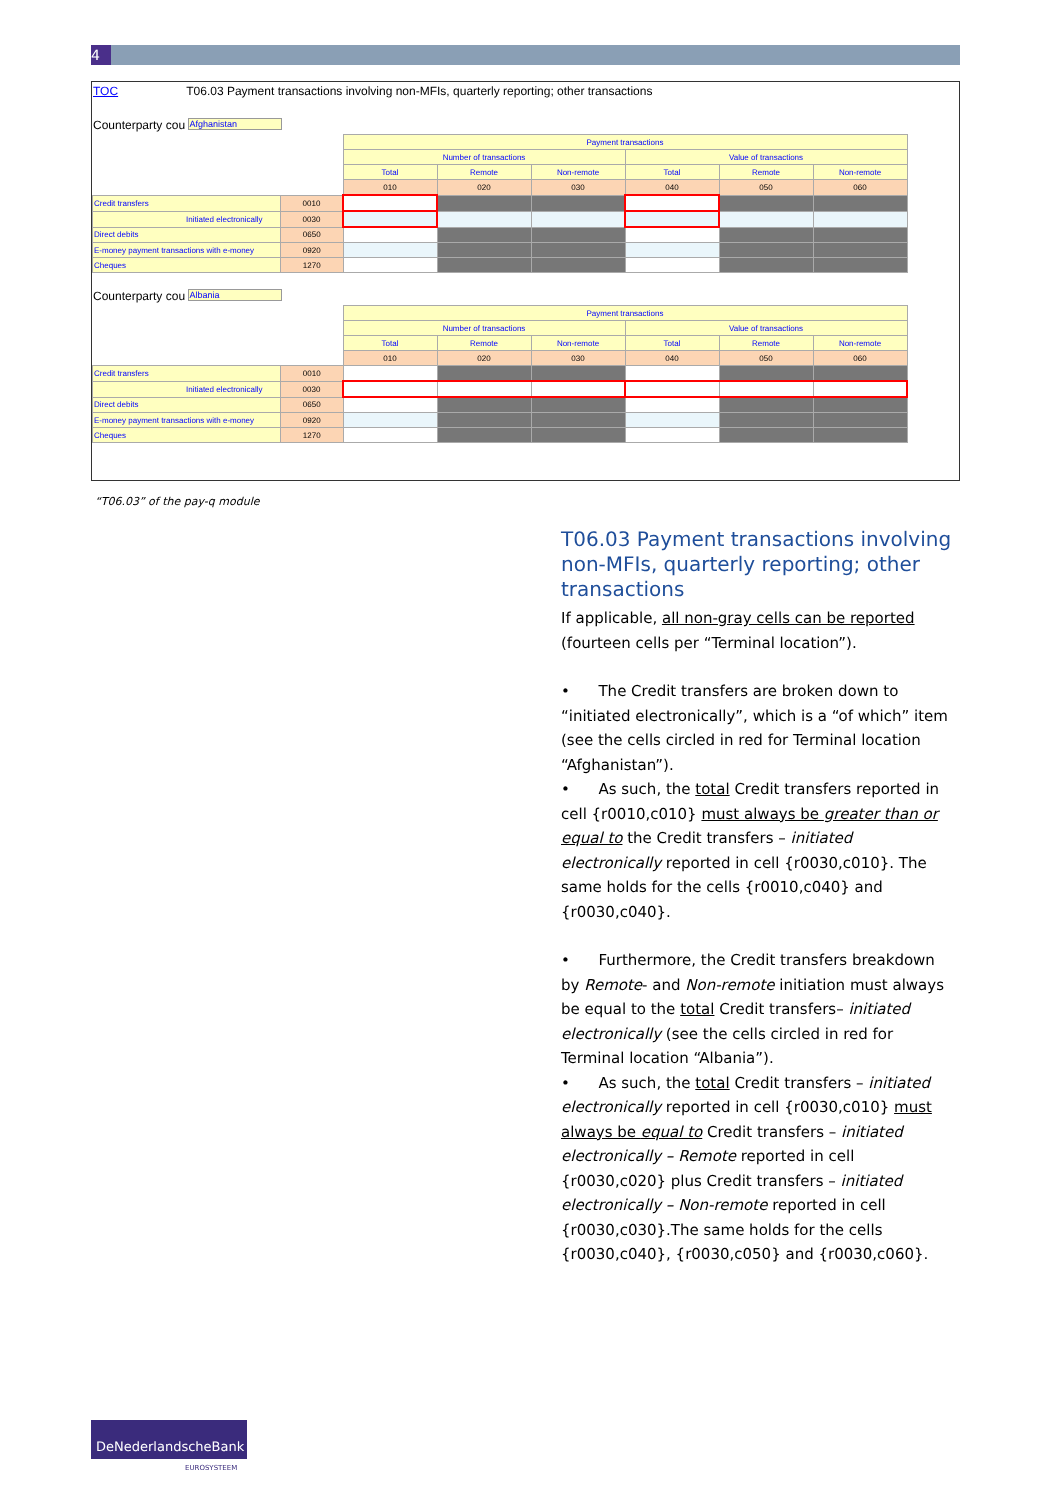4
TOC T06.03 Payment transactions involving non-MFIs, quarterly reporting; other transactions
Counterparty cou Afghanistan
| | | Payment transactions | | | | | |
| | | Number of transactions | | | Value of transactions | | |
| | | Total | Remote | Non-remote | Total | Remote | Non-remote |
| | | 010 | 020 | 030 | 040 | 050 | 060 |
| Credit transfers | 0010 | | | | | | |
| Initiated electronically | 0030 | | | | | | |
| Direct debits | 0650 | | | | | | |
| E-money payment transactions with e-money | 0920 | | | | | | |
| Cheques | 1270 | | | | | | |
Counterparty cou Albania
| | | Payment transactions | | | | | |
| | | Number of transactions | | | Value of transactions | | |
| | | Total | Remote | Non-remote | Total | Remote | Non-remote |
| | | 010 | 020 | 030 | 040 | 050 | 060 |
| Credit transfers | 0010 | | | | | | |
| Initiated electronically | 0030 | | | | | | |
| Direct debits | 0650 | | | | | | |
| E-money payment transactions with e-money | 0920 | | | | | | |
| Cheques | 1270 | | | | | | |
“T06.03” of the pay-q module
T06.03 Payment transactions involving non-MFIs, quarterly reporting; other transactions
If applicable, all non-gray cells can be reported (fourteen cells per “Terminal location”).
• The Credit transfers are broken down to “initiated electronically”, which is a “of which” item (see the cells circled in red for Terminal location “Afghanistan”).
• As such, the total Credit transfers reported in cell {r0010,c010} must always be greater than or equal to the Credit transfers – initiated electronically reported in cell {r0030,c010}. The same holds for the cells {r0010,c040} and {r0030,c040}.
• Furthermore, the Credit transfers breakdown by Remote- and Non-remote initiation must always be equal to the total Credit transfers– initiated electronically (see the cells circled in red for Terminal location “Albania”).
• As such, the total Credit transfers – initiated electronically reported in cell {r0030,c010} must always be equal to Credit transfers – initiated electronically – Remote reported in cell {r0030,c020} plus Credit transfers – initiated electronically – Non-remote reported in cell {r0030,c030}.The same holds for the cells {r0030,c040}, {r0030,c050} and {r0030,c060}.
DeNederlandscheBank
EUROSYSTEEM